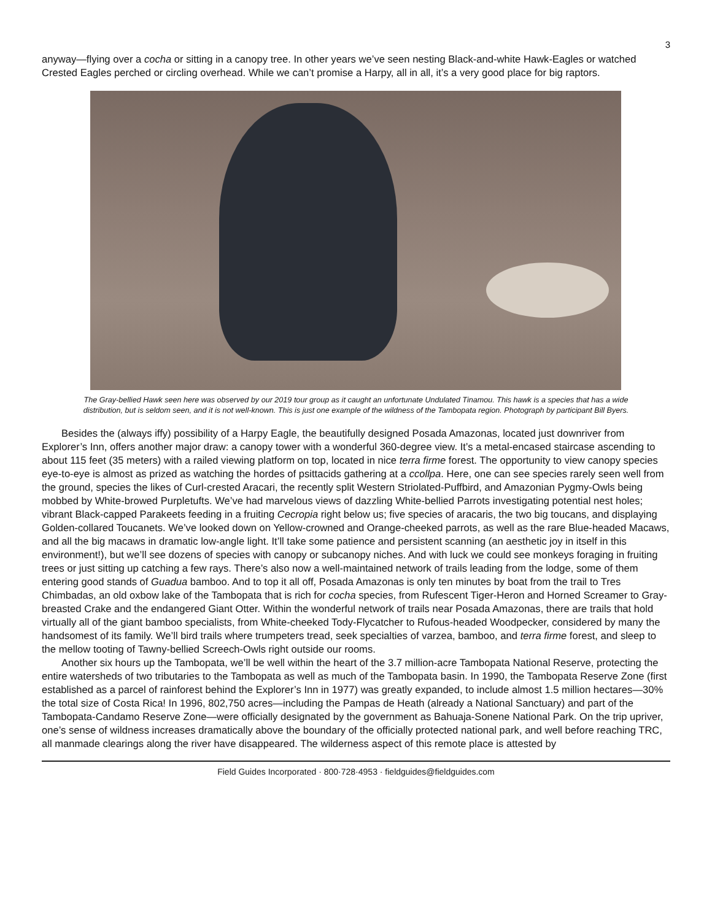3
anyway—flying over a cocha or sitting in a canopy tree. In other years we’ve seen nesting Black-and-white Hawk-Eagles or watched Crested Eagles perched or circling overhead. While we can’t promise a Harpy, all in all, it’s a very good place for big raptors.
The Gray-bellied Hawk seen here was observed by our 2019 tour group as it caught an unfortunate Undulated Tinamou. This hawk is a species that has a wide distribution, but is seldom seen, and it is not well-known. This is just one example of the wildness of the Tambopata region. Photograph by participant Bill Byers.
Besides the (always iffy) possibility of a Harpy Eagle, the beautifully designed Posada Amazonas, located just downriver from Explorer’s Inn, offers another major draw: a canopy tower with a wonderful 360-degree view. It’s a metal-encased staircase ascending to about 115 feet (35 meters) with a railed viewing platform on top, located in nice terra firme forest. The opportunity to view canopy species eye-to-eye is almost as prized as watching the hordes of psittacids gathering at a ccollpa. Here, one can see species rarely seen well from the ground, species the likes of Curl-crested Aracari, the recently split Western Striolated-Puffbird, and Amazonian Pygmy-Owls being mobbed by White-browed Purpletufts. We’ve had marvelous views of dazzling White-bellied Parrots investigating potential nest holes; vibrant Black-capped Parakeets feeding in a fruiting Cecropia right below us; five species of aracaris, the two big toucans, and displaying Golden-collared Toucanets. We’ve looked down on Yellow-crowned and Orange-cheeked parrots, as well as the rare Blue-headed Macaws, and all the big macaws in dramatic low-angle light. It’ll take some patience and persistent scanning (an aesthetic joy in itself in this environment!), but we’ll see dozens of species with canopy or subcanopy niches. And with luck we could see monkeys foraging in fruiting trees or just sitting up catching a few rays. There’s also now a well-maintained network of trails leading from the lodge, some of them entering good stands of Guadua bamboo. And to top it all off, Posada Amazonas is only ten minutes by boat from the trail to Tres Chimbadas, an old oxbow lake of the Tambopata that is rich for cocha species, from Rufescent Tiger-Heron and Horned Screamer to Gray-breasted Crake and the endangered Giant Otter. Within the wonderful network of trails near Posada Amazonas, there are trails that hold virtually all of the giant bamboo specialists, from White-cheeked Tody-Flycatcher to Rufous-headed Woodpecker, considered by many the handsomest of its family. We’ll bird trails where trumpeters tread, seek specialties of varzea, bamboo, and terra firme forest, and sleep to the mellow tooting of Tawny-bellied Screech-Owls right outside our rooms.
Another six hours up the Tambopata, we’ll be well within the heart of the 3.7 million-acre Tambopata National Reserve, protecting the entire watersheds of two tributaries to the Tambopata as well as much of the Tambopata basin. In 1990, the Tambopata Reserve Zone (first established as a parcel of rainforest behind the Explorer’s Inn in 1977) was greatly expanded, to include almost 1.5 million hectares—30% the total size of Costa Rica! In 1996, 802,750 acres—including the Pampas de Heath (already a National Sanctuary) and part of the Tambopata-Candamo Reserve Zone—were officially designated by the government as Bahuaja-Sonene National Park. On the trip upriver, one’s sense of wildness increases dramatically above the boundary of the officially protected national park, and well before reaching TRC, all manmade clearings along the river have disappeared. The wilderness aspect of this remote place is attested by
Field Guides Incorporated · 800·728·4953 · fieldguides@fieldguides.com